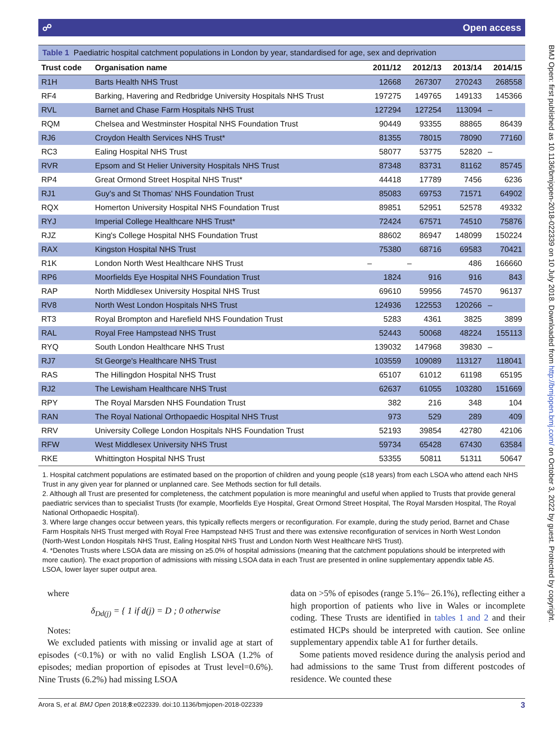☍ Open access
Table 1 Paediatric hospital catchment populations in London by year, standardised for age, sex and deprivation
| Trust code | Organisation name | 2011/12 | 2012/13 | 2013/14 | 2014/15 |
| --- | --- | --- | --- | --- | --- |
| R1H | Barts Health NHS Trust | 12668 | 267307 | 270243 | 268558 |
| RF4 | Barking, Havering and Redbridge University Hospitals NHS Trust | 197275 | 149765 | 149133 | 145366 |
| RVL | Barnet and Chase Farm Hospitals NHS Trust | 127294 | 127254 | 113094 | – |
| RQM | Chelsea and Westminster Hospital NHS Foundation Trust | 90449 | 93355 | 88865 | 86439 |
| RJ6 | Croydon Health Services NHS Trust* | 81355 | 78015 | 78090 | 77160 |
| RC3 | Ealing Hospital NHS Trust | 58077 | 53775 | 52820 | – |
| RVR | Epsom and St Helier University Hospitals NHS Trust | 87348 | 83731 | 81162 | 85745 |
| RP4 | Great Ormond Street Hospital NHS Trust* | 44418 | 17789 | 7456 | 6236 |
| RJ1 | Guy's and St Thomas' NHS Foundation Trust | 85083 | 69753 | 71571 | 64902 |
| RQX | Homerton University Hospital NHS Foundation Trust | 89851 | 52951 | 52578 | 49332 |
| RYJ | Imperial College Healthcare NHS Trust* | 72424 | 67571 | 74510 | 75876 |
| RJZ | King's College Hospital NHS Foundation Trust | 88602 | 86947 | 148099 | 150224 |
| RAX | Kingston Hospital NHS Trust | 75380 | 68716 | 69583 | 70421 |
| R1K | London North West Healthcare NHS Trust | – | – | 486 | 166660 |
| RP6 | Moorfields Eye Hospital NHS Foundation Trust | 1824 | 916 | 916 | 843 |
| RAP | North Middlesex University Hospital NHS Trust | 69610 | 59956 | 74570 | 96137 |
| RV8 | North West London Hospitals NHS Trust | 124936 | 122553 | 120266 | – |
| RT3 | Royal Brompton and Harefield NHS Foundation Trust | 5283 | 4361 | 3825 | 3899 |
| RAL | Royal Free Hampstead NHS Trust | 52443 | 50068 | 48224 | 155113 |
| RYQ | South London Healthcare NHS Trust | 139032 | 147968 | 39830 | – |
| RJ7 | St George's Healthcare NHS Trust | 103559 | 109089 | 113127 | 118041 |
| RAS | The Hillingdon Hospital NHS Trust | 65107 | 61012 | 61198 | 65195 |
| RJ2 | The Lewisham Healthcare NHS Trust | 62637 | 61055 | 103280 | 151669 |
| RPY | The Royal Marsden NHS Foundation Trust | 382 | 216 | 348 | 104 |
| RAN | The Royal National Orthopaedic Hospital NHS Trust | 973 | 529 | 289 | 409 |
| RRV | University College London Hospitals NHS Foundation Trust | 52193 | 39854 | 42780 | 42106 |
| RFW | West Middlesex University NHS Trust | 59734 | 65428 | 67430 | 63584 |
| RKE | Whittington Hospital NHS Trust | 53355 | 50811 | 51311 | 50647 |
1. Hospital catchment populations are estimated based on the proportion of children and young people (≤18 years) from each LSOA who attend each NHS Trust in any given year for planned or unplanned care. See Methods section for full details.
2. Although all Trust are presented for completeness, the catchment population is more meaningful and useful when applied to Trusts that provide general paediatric services than to specialist Trusts (for example, Moorfields Eye Hospital, Great Ormond Street Hospital, The Royal Marsden Hospital, The Royal National Orthopaedic Hospital).
3. Where large changes occur between years, this typically reflects mergers or reconfiguration. For example, during the study period, Barnet and Chase Farm Hospitals NHS Trust merged with Royal Free Hampstead NHS Trust and there was extensive reconfiguration of services in North West London (North-West London Hospitals NHS Trust, Ealing Hospital NHS Trust and London North West Healthcare NHS Trust).
4. *Denotes Trusts where LSOA data are missing on ≥5.0% of hospital admissions (meaning that the catchment populations should be interpreted with more caution). The exact proportion of admissions with missing LSOA data in each Trust are presented in online supplementary appendix table A5.
LSOA, lower layer super output area.
where
δ<sub>Dd(j)</sub> = { 1 if d(j) = D ; 0 otherwise
Notes:
We excluded patients with missing or invalid age at start of episodes (<0.1%) or with no valid English LSOA (1.2% of episodes; median proportion of episodes at Trust level=0.6%). Nine Trusts (6.2%) had missing LSOA
data on >5% of episodes (range 5.1%– 26.1%), reflecting either a high proportion of patients who live in Wales or incomplete coding. These Trusts are identified in tables 1 and 2 and their estimated HCPs should be interpreted with caution. See online supplementary appendix table A1 for further details.
Some patients moved residence during the analysis period and had admissions to the same Trust from different postcodes of residence. We counted these
Arora S, et al. BMJ Open 2018;8:e022339. doi:10.1136/bmjopen-2018-022339 3
BMJ Open: first published as 10.1136/bmjopen-2018-022339 on 10 July 2018. Downloaded from http://bmjopen.bmj.com/ on October 3, 2022 by guest. Protected by copyright.